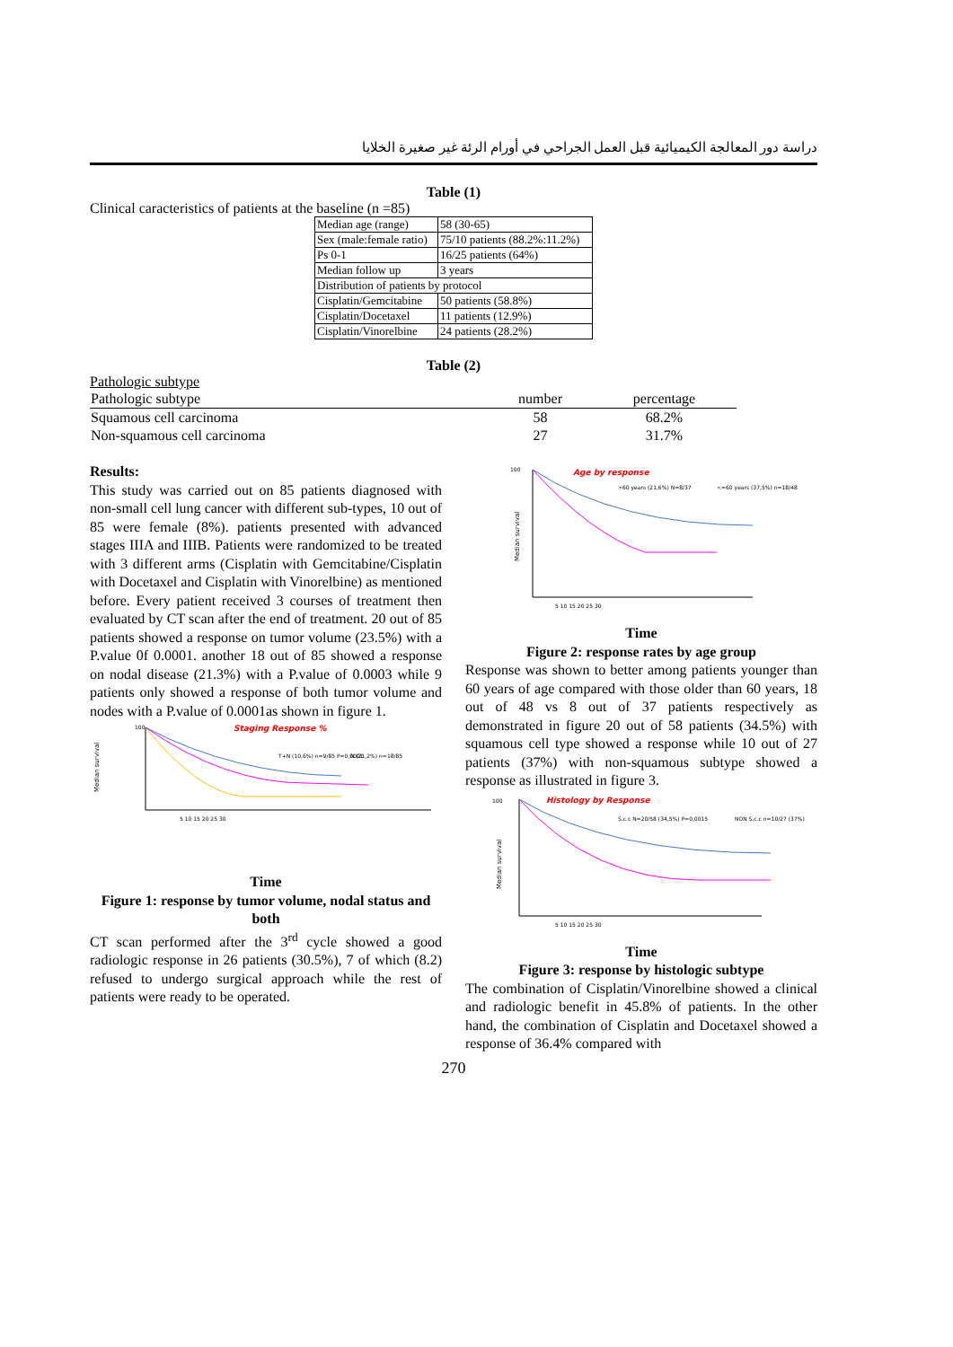دراسة دور المعالجة الكيميائية قبل العمل الجراحي في أورام الرئة غير صغيرة الخلايا
Table (1)
Clinical caracteristics of patients at the baseline (n =85)
| Median age (range) | 58 (30-65) |
| Sex (male:female ratio) | 75/10 patients (88.2%:11.2%) |
| Ps 0-1 | 16/25 patients (64%) |
| Median follow up | 3 years |
| Distribution of patients by protocol | |
| Cisplatin/Gemcitabine | 50 patients (58.8%) |
| Cisplatin/Docetaxel | 11 patients (12.9%) |
| Cisplatin/Vinorelbine | 24 patients (28.2%) |
Table (2)
Pathologic subtype
| Pathologic subtype | number | percentage |
| --- | --- | --- |
| Squamous cell carcinoma | 58 | 68.2% |
| Non-squamous cell carcinoma | 27 | 31.7% |
Results:
This study was carried out on 85 patients diagnosed with non-small cell lung cancer with different sub-types, 10 out of 85 were female (8%). patients presented with advanced stages IIIA and IIIB. Patients were randomized to be treated with 3 different arms (Cisplatin with Gemcitabine/Cisplatin with Docetaxel and Cisplatin with Vinorelbine) as mentioned before. Every patient received 3 courses of treatment then evaluated by CT scan after the end of treatment. 20 out of 85 patients showed a response on tumor volume (23.5%) with a P.value 0f 0.0001. another 18 out of 85 showed a response on nodal disease (21.3%) with a P.value of 0.0003 while 9 patients only showed a response of both tumor volume and nodes with a P.value of 0.0001as shown in figure 1.
Staging Response %
100
Median survival
T+N (10,6%) n=9/85 P=0,0001
N (21,2%) n=18/85
5 10 15 20 25 30
Time
Figure 1: response by tumor volume, nodal status and both
CT scan performed after the 3<sup>rd</sup> cycle showed a good radiologic response in 26 patients (30.5%), 7 of which (8.2) refused to undergo surgical approach while the rest of patients were ready to be operated.
Age by response
100
Median survival
>60 years (21,6%) N=8/37
<=60 years (37,5%) n=18/48
5 10 15 20 25 30
Time
Figure 2: response rates by age group
Response was shown to better among patients younger than 60 years of age compared with those older than 60 years, 18 out of 48 vs 8 out of 37 patients respectively as demonstrated in figure 20 out of 58 patients (34.5%) with squamous cell type showed a response while 10 out of 27 patients (37%) with non-squamous subtype showed a response as illustrated in figure 3.
Histology by Response
100
Median survival
S.c.c N=20/58 (34,5%) P=0,0015
NON S.c.c n=10/27 (37%)
5 10 15 20 25 30
Time
Figure 3: response by histologic subtype
The combination of Cisplatin/Vinorelbine showed a clinical and radiologic benefit in 45.8% of patients. In the other hand, the combination of Cisplatin and Docetaxel showed a response of 36.4% compared with
270